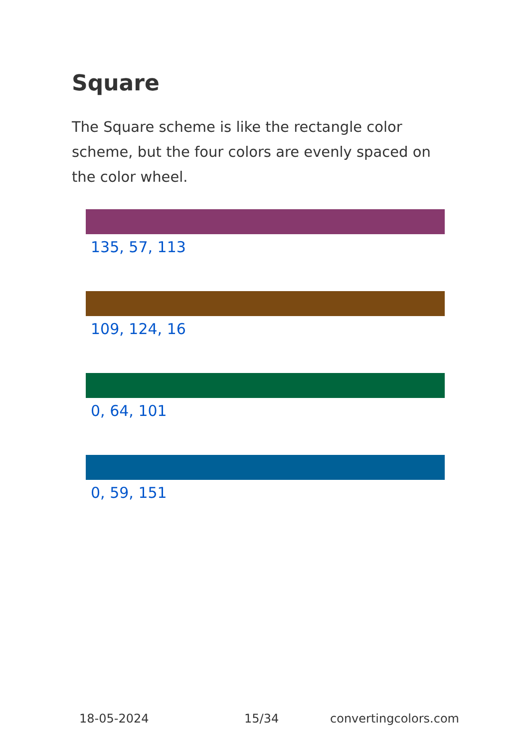Square
The Square scheme is like the rectangle color scheme, but the four colors are evenly spaced on the color wheel.
135, 57, 113
109, 124, 16
0, 64, 101
0, 59, 151
18-05-2024 15/34 convertingcolors.com